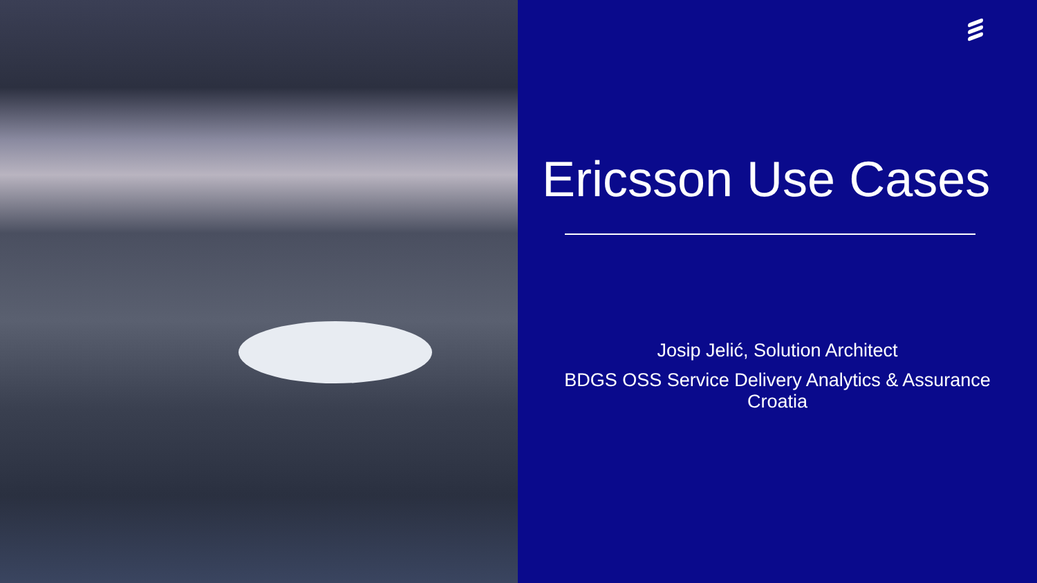Ericsson Use Cases
Josip Jelić, Solution Architect
BDGS OSS Service Delivery Analytics & Assurance
Croatia